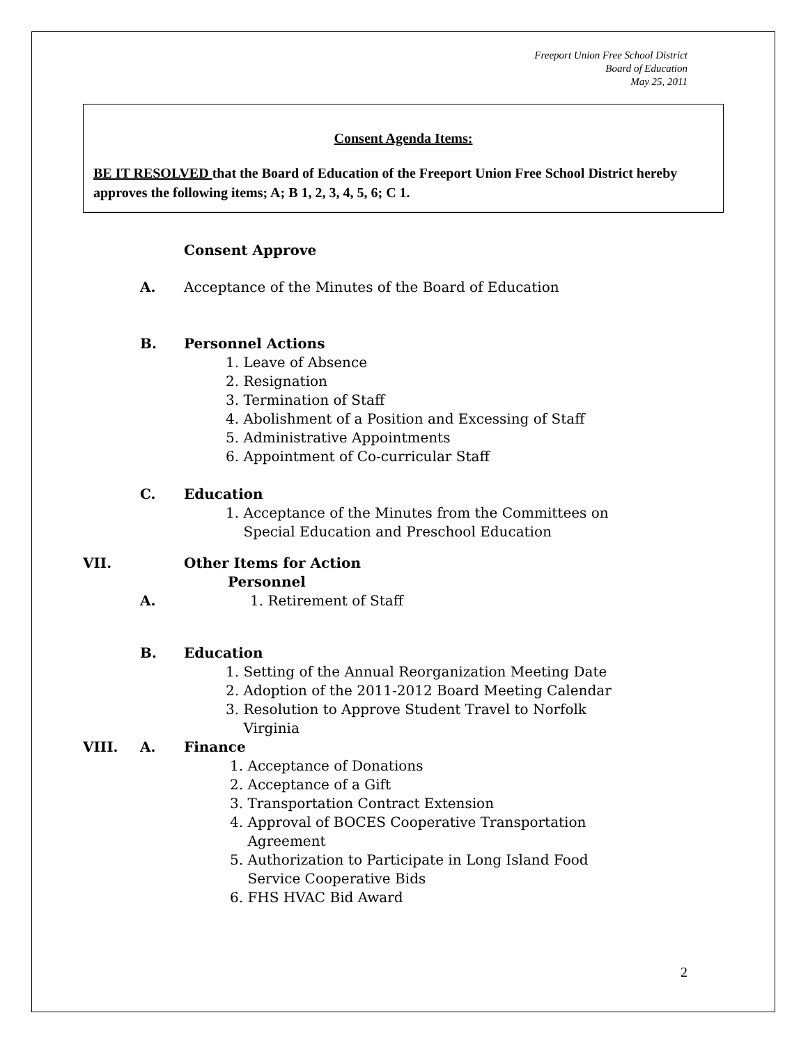Freeport Union Free School District
Board of Education
May 25, 2011
Consent Agenda Items:
BE IT RESOLVED that the Board of Education of the Freeport Union Free School District hereby approves the following items; A; B 1, 2, 3, 4, 5, 6; C 1.
Consent Approve
A. Acceptance of the Minutes of the Board of Education
B. Personnel Actions
1. Leave of Absence
2. Resignation
3. Termination of Staff
4. Abolishment of a Position and Excessing of Staff
5. Administrative Appointments
6. Appointment of Co-curricular Staff
C. Education
1. Acceptance of the Minutes from the Committees on
Special Education and Preschool Education
VII. Other Items for Action
Personnel
A. 1. Retirement of Staff
B. Education
1. Setting of the Annual Reorganization Meeting Date
2. Adoption of the 2011-2012 Board Meeting Calendar
3. Resolution to Approve Student Travel to Norfolk
Virginia
VIII. A. Finance
1. Acceptance of Donations
2. Acceptance of a Gift
3. Transportation Contract Extension
4. Approval of BOCES Cooperative Transportation
Agreement
5. Authorization to Participate in Long Island Food
Service Cooperative Bids
6. FHS HVAC Bid Award
2